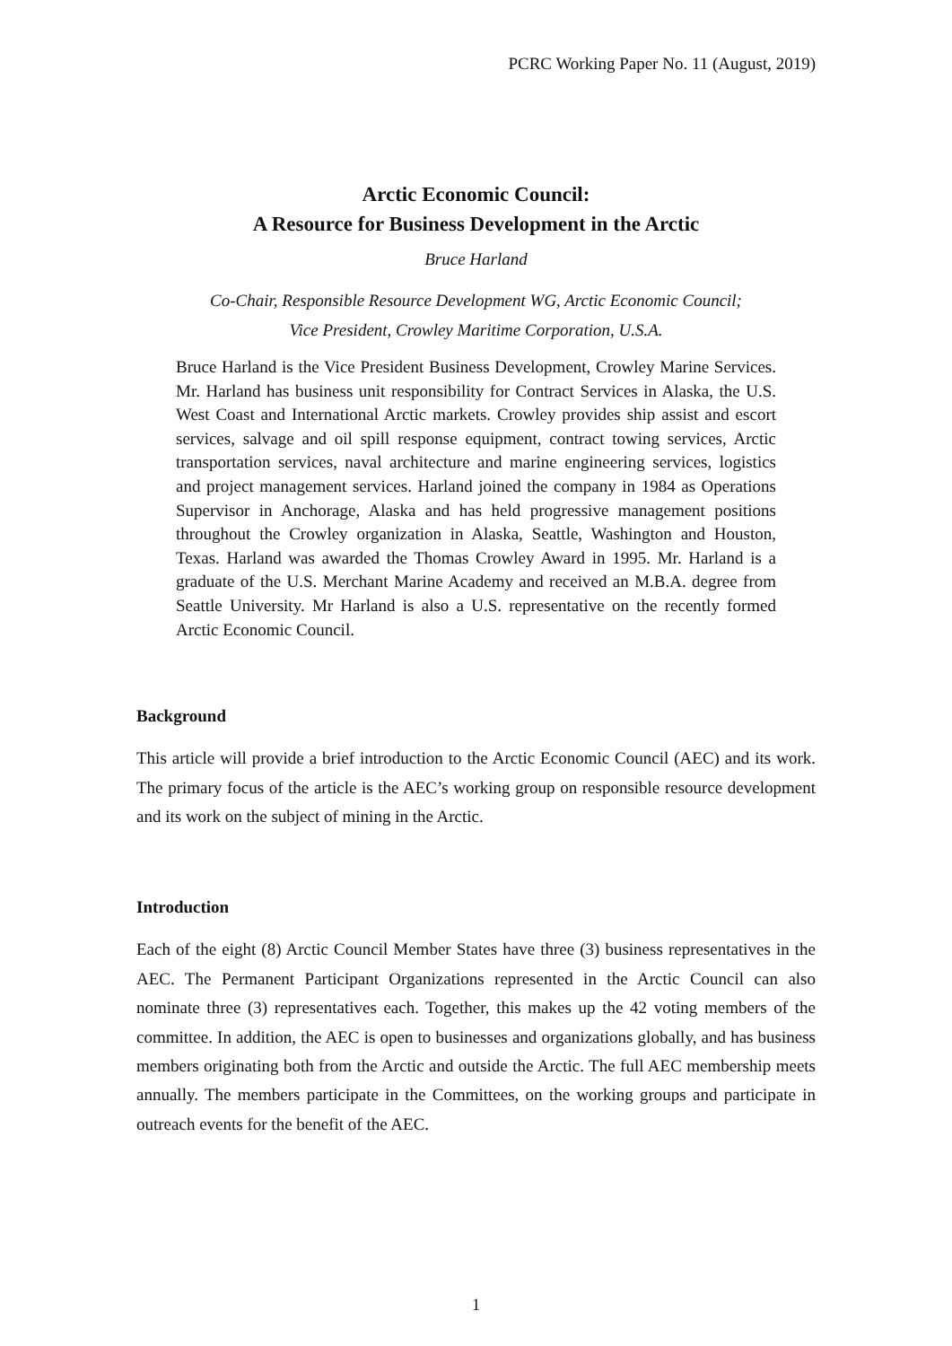PCRC Working Paper No. 11 (August, 2019)
Arctic Economic Council:
A Resource for Business Development in the Arctic
Bruce Harland
Co-Chair, Responsible Resource Development WG, Arctic Economic Council;
Vice President, Crowley Maritime Corporation, U.S.A.
Bruce Harland is the Vice President Business Development, Crowley Marine Services. Mr. Harland has business unit responsibility for Contract Services in Alaska, the U.S. West Coast and International Arctic markets. Crowley provides ship assist and escort services, salvage and oil spill response equipment, contract towing services, Arctic transportation services, naval architecture and marine engineering services, logistics and project management services. Harland joined the company in 1984 as Operations Supervisor in Anchorage, Alaska and has held progressive management positions throughout the Crowley organization in Alaska, Seattle, Washington and Houston, Texas. Harland was awarded the Thomas Crowley Award in 1995. Mr. Harland is a graduate of the U.S. Merchant Marine Academy and received an M.B.A. degree from Seattle University. Mr Harland is also a U.S. representative on the recently formed Arctic Economic Council.
Background
This article will provide a brief introduction to the Arctic Economic Council (AEC) and its work. The primary focus of the article is the AEC’s working group on responsible resource development and its work on the subject of mining in the Arctic.
Introduction
Each of the eight (8) Arctic Council Member States have three (3) business representatives in the AEC. The Permanent Participant Organizations represented in the Arctic Council can also nominate three (3) representatives each. Together, this makes up the 42 voting members of the committee. In addition, the AEC is open to businesses and organizations globally, and has business members originating both from the Arctic and outside the Arctic. The full AEC membership meets annually. The members participate in the Committees, on the working groups and participate in outreach events for the benefit of the AEC.
1